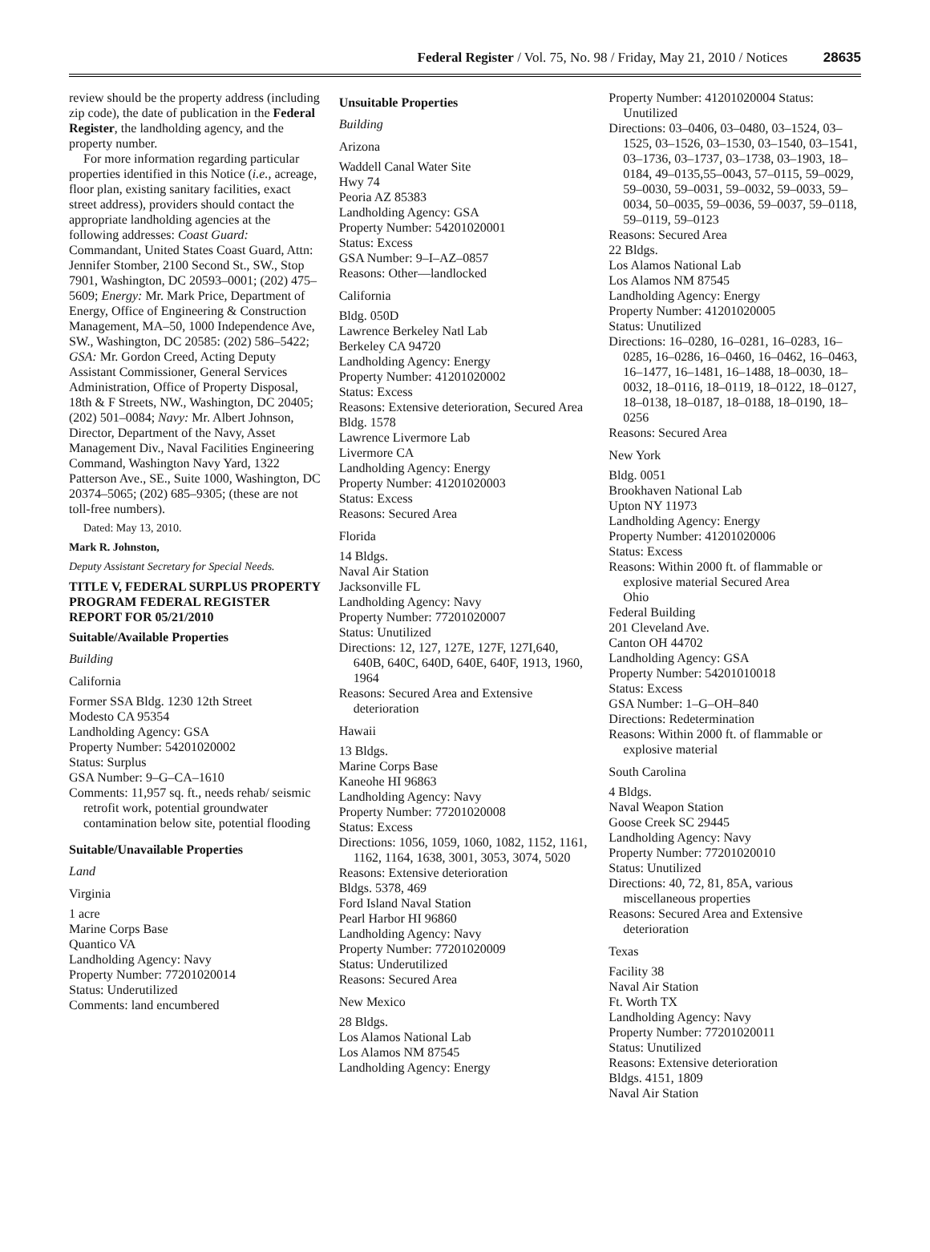Federal Register / Vol. 75, No. 98 / Friday, May 21, 2010 / Notices 28635
review should be the property address (including zip code), the date of publication in the Federal Register, the landholding agency, and the property number.
For more information regarding particular properties identified in this Notice (i.e., acreage, floor plan, existing sanitary facilities, exact street address), providers should contact the appropriate landholding agencies at the following addresses: Coast Guard: Commandant, United States Coast Guard, Attn: Jennifer Stomber, 2100 Second St., SW., Stop 7901, Washington, DC 20593–0001; (202) 475–5609; Energy: Mr. Mark Price, Department of Energy, Office of Engineering & Construction Management, MA–50, 1000 Independence Ave, SW., Washington, DC 20585: (202) 586–5422; GSA: Mr. Gordon Creed, Acting Deputy Assistant Commissioner, General Services Administration, Office of Property Disposal, 18th & F Streets, NW., Washington, DC 20405; (202) 501–0084; Navy: Mr. Albert Johnson, Director, Department of the Navy, Asset Management Div., Naval Facilities Engineering Command, Washington Navy Yard, 1322 Patterson Ave., SE., Suite 1000, Washington, DC 20374–5065; (202) 685–9305; (these are not toll-free numbers).
Dated: May 13, 2010.
Mark R. Johnston,
Deputy Assistant Secretary for Special Needs.
TITLE V, FEDERAL SURPLUS PROPERTY PROGRAM FEDERAL REGISTER REPORT FOR 05/21/2010
Suitable/Available Properties
Building
California
Former SSA Bldg. 1230 12th Street
Modesto CA 95354
Landholding Agency: GSA
Property Number: 54201020002
Status: Surplus
GSA Number: 9–G–CA–1610
Comments: 11,957 sq. ft., needs rehab/ seismic retrofit work, potential groundwater contamination below site, potential flooding
Suitable/Unavailable Properties
Land
Virginia
1 acre
Marine Corps Base
Quantico VA
Landholding Agency: Navy
Property Number: 77201020014
Status: Underutilized
Comments: land encumbered
Unsuitable Properties
Building
Arizona
Waddell Canal Water Site
Hwy 74
Peoria AZ 85383
Landholding Agency: GSA
Property Number: 54201020001
Status: Excess
GSA Number: 9–I–AZ–0857
Reasons: Other—landlocked
California
Bldg. 050D
Lawrence Berkeley Natl Lab
Berkeley CA 94720
Landholding Agency: Energy
Property Number: 41201020002
Status: Excess
Reasons: Extensive deterioration, Secured Area
Bldg. 1578
Lawrence Livermore Lab
Livermore CA
Landholding Agency: Energy
Property Number: 41201020003
Status: Excess
Reasons: Secured Area
Florida
14 Bldgs.
Naval Air Station
Jacksonville FL
Landholding Agency: Navy
Property Number: 77201020007
Status: Unutilized
Directions: 12, 127, 127E, 127F, 127I,640, 640B, 640C, 640D, 640E, 640F, 1913, 1960, 1964
Reasons: Secured Area and Extensive deterioration
Hawaii
13 Bldgs.
Marine Corps Base
Kaneohe HI 96863
Landholding Agency: Navy
Property Number: 77201020008
Status: Excess
Directions: 1056, 1059, 1060, 1082, 1152, 1161, 1162, 1164, 1638, 3001, 3053, 3074, 5020
Reasons: Extensive deterioration
Bldgs. 5378, 469
Ford Island Naval Station
Pearl Harbor HI 96860
Landholding Agency: Navy
Property Number: 77201020009
Status: Underutilized
Reasons: Secured Area
New Mexico
28 Bldgs.
Los Alamos National Lab
Los Alamos NM 87545
Landholding Agency: Energy
Property Number: 41201020004 Status: Unutilized
Directions: 03–0406, 03–0480, 03–1524, 03–1525, 03–1526, 03–1530, 03–1540, 03–1541, 03–1736, 03–1737, 03–1738, 03–1903, 18–0184, 49–0135,55–0043, 57–0115, 59–0029, 59–0030, 59–0031, 59–0032, 59–0033, 59–0034, 50–0035, 59–0036, 59–0037, 59–0118, 59–0119, 59–0123
Reasons: Secured Area
22 Bldgs.
Los Alamos National Lab
Los Alamos NM 87545
Landholding Agency: Energy
Property Number: 41201020005
Status: Unutilized
Directions: 16–0280, 16–0281, 16–0283, 16–0285, 16–0286, 16–0460, 16–0462, 16–0463, 16–1477, 16–1481, 16–1488, 18–0030, 18–0032, 18–0116, 18–0119, 18–0122, 18–0127, 18–0138, 18–0187, 18–0188, 18–0190, 18–0256
Reasons: Secured Area
New York
Bldg. 0051
Brookhaven National Lab
Upton NY 11973
Landholding Agency: Energy
Property Number: 41201020006
Status: Excess
Reasons: Within 2000 ft. of flammable or explosive material Secured Area
Ohio
Federal Building
201 Cleveland Ave.
Canton OH 44702
Landholding Agency: GSA
Property Number: 54201010018
Status: Excess
GSA Number: 1–G–OH–840
Directions: Redetermination
Reasons: Within 2000 ft. of flammable or explosive material
South Carolina
4 Bldgs.
Naval Weapon Station
Goose Creek SC 29445
Landholding Agency: Navy
Property Number: 77201020010
Status: Unutilized
Directions: 40, 72, 81, 85A, various miscellaneous properties
Reasons: Secured Area and Extensive deterioration
Texas
Facility 38
Naval Air Station
Ft. Worth TX
Landholding Agency: Navy
Property Number: 77201020011
Status: Unutilized
Reasons: Extensive deterioration
Bldgs. 4151, 1809
Naval Air Station